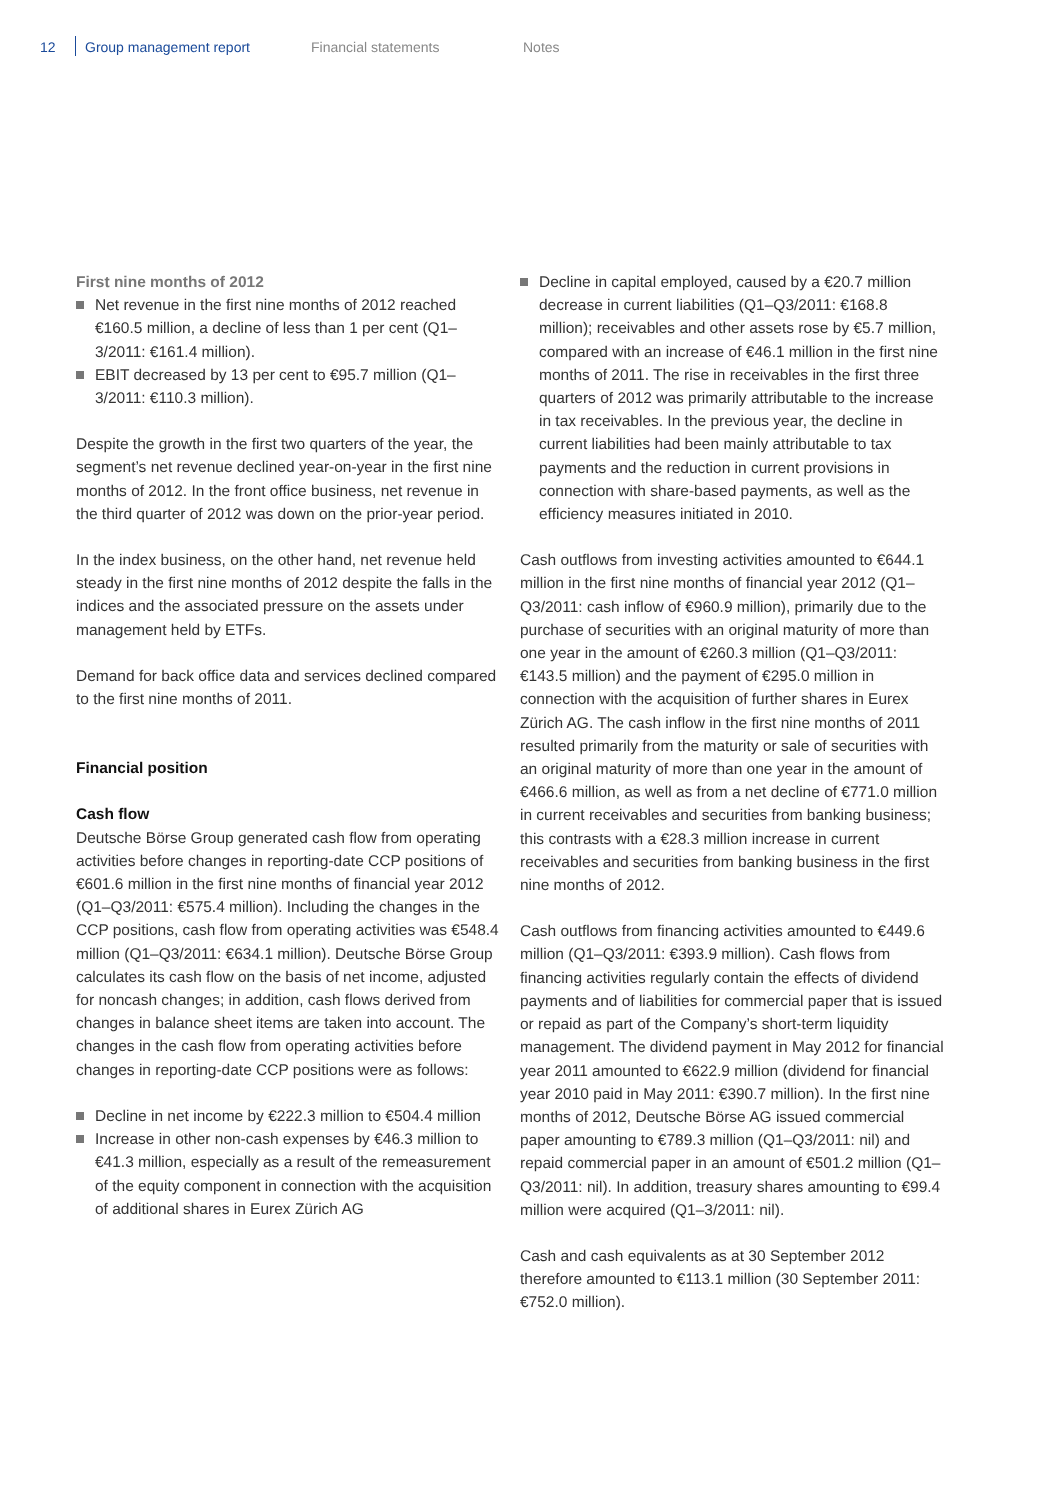12 Group management report Financial statements Notes
First nine months of 2012
Net revenue in the first nine months of 2012 reached €160.5 million, a decline of less than 1 per cent (Q1–3/2011: €161.4 million).
EBIT decreased by 13 per cent to €95.7 million (Q1–3/2011: €110.3 million).
Despite the growth in the first two quarters of the year, the segment’s net revenue declined year-on-year in the first nine months of 2012. In the front office business, net revenue in the third quarter of 2012 was down on the prior-year period.
In the index business, on the other hand, net revenue held steady in the first nine months of 2012 despite the falls in the indices and the associated pressure on the assets under management held by ETFs.
Demand for back office data and services declined compared to the first nine months of 2011.
Financial position
Cash flow
Deutsche Börse Group generated cash flow from operating activities before changes in reporting-date CCP positions of €601.6 million in the first nine months of financial year 2012 (Q1–Q3/2011: €575.4 million). Including the changes in the CCP positions, cash flow from operating activities was €548.4 million (Q1–Q3/2011: €634.1 million). Deutsche Börse Group calculates its cash flow on the basis of net income, adjusted for noncash changes; in addition, cash flows derived from changes in balance sheet items are taken into account. The changes in the cash flow from operating activities before changes in reporting-date CCP positions were as follows:
Decline in net income by €222.3 million to €504.4 million
Increase in other non-cash expenses by €46.3 million to €41.3 million, especially as a result of the remeasurement of the equity component in connection with the acquisition of additional shares in Eurex Zürich AG
Decline in capital employed, caused by a €20.7 million decrease in current liabilities (Q1–Q3/2011: €168.8 million); receivables and other assets rose by €5.7 million, compared with an increase of €46.1 million in the first nine months of 2011. The rise in receivables in the first three quarters of 2012 was primarily attributable to the increase in tax receivables. In the previous year, the decline in current liabilities had been mainly attributable to tax payments and the reduction in current provisions in connection with share-based payments, as well as the efficiency measures initiated in 2010.
Cash outflows from investing activities amounted to €644.1 million in the first nine months of financial year 2012 (Q1–Q3/2011: cash inflow of €960.9 million), primarily due to the purchase of securities with an original maturity of more than one year in the amount of €260.3 million (Q1–Q3/2011: €143.5 million) and the payment of €295.0 million in connection with the acquisition of further shares in Eurex Zürich AG. The cash inflow in the first nine months of 2011 resulted primarily from the maturity or sale of securities with an original maturity of more than one year in the amount of €466.6 million, as well as from a net decline of €771.0 million in current receivables and securities from banking business; this contrasts with a €28.3 million increase in current receivables and securities from banking business in the first nine months of 2012.
Cash outflows from financing activities amounted to €449.6 million (Q1–Q3/2011: €393.9 million). Cash flows from financing activities regularly contain the effects of dividend payments and of liabilities for commercial paper that is issued or repaid as part of the Company’s short-term liquidity management. The dividend payment in May 2012 for financial year 2011 amounted to €622.9 million (dividend for financial year 2010 paid in May 2011: €390.7 million). In the first nine months of 2012, Deutsche Börse AG issued commercial paper amounting to €789.3 million (Q1–Q3/2011: nil) and repaid commercial paper in an amount of €501.2 million (Q1–Q3/2011: nil). In addition, treasury shares amounting to €99.4 million were acquired (Q1–3/2011: nil).
Cash and cash equivalents as at 30 September 2012 therefore amounted to €113.1 million (30 September 2011: €752.0 million).